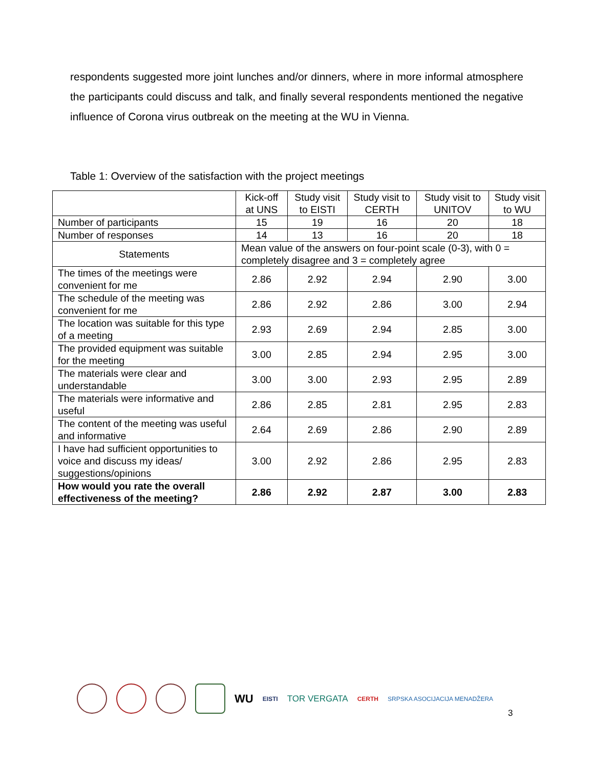respondents suggested more joint lunches and/or dinners, where in more informal atmosphere the participants could discuss and talk, and finally several respondents mentioned the negative influence of Corona virus outbreak on the meeting at the WU in Vienna.
Table 1: Overview of the satisfaction with the project meetings
| | Kick-off at UNS | Study visit to EISTI | Study visit to CERTH | Study visit to UNITOV | Study visit to WU |
| --- | --- | --- | --- | --- | --- |
| Number of participants | 15 | 19 | 16 | 20 | 18 |
| Number of responses | 14 | 13 | 16 | 20 | 18 |
| Statements | Mean value of the answers on four-point scale (0-3), with 0 = completely disagree and 3 = completely agree | | | | |
| The times of the meetings were convenient for me | 2.86 | 2.92 | 2.94 | 2.90 | 3.00 |
| The schedule of the meeting was convenient for me | 2.86 | 2.92 | 2.86 | 3.00 | 2.94 |
| The location was suitable for this type of a meeting | 2.93 | 2.69 | 2.94 | 2.85 | 3.00 |
| The provided equipment was suitable for the meeting | 3.00 | 2.85 | 2.94 | 2.95 | 3.00 |
| The materials were clear and understandable | 3.00 | 3.00 | 2.93 | 2.95 | 2.89 |
| The materials were informative and useful | 2.86 | 2.85 | 2.81 | 2.95 | 2.83 |
| The content of the meeting was useful and informative | 2.64 | 2.69 | 2.86 | 2.90 | 2.89 |
| I have had sufficient opportunities to voice and discuss my ideas/ suggestions/opinions | 3.00 | 2.92 | 2.86 | 2.95 | 2.83 |
| How would you rate the overall effectiveness of the meeting? | 2.86 | 2.92 | 2.87 | 3.00 | 2.83 |
WU EISTI TOR VERGATA CERTH SRPSKA ASOCIJACIJA MENADŽERA
3